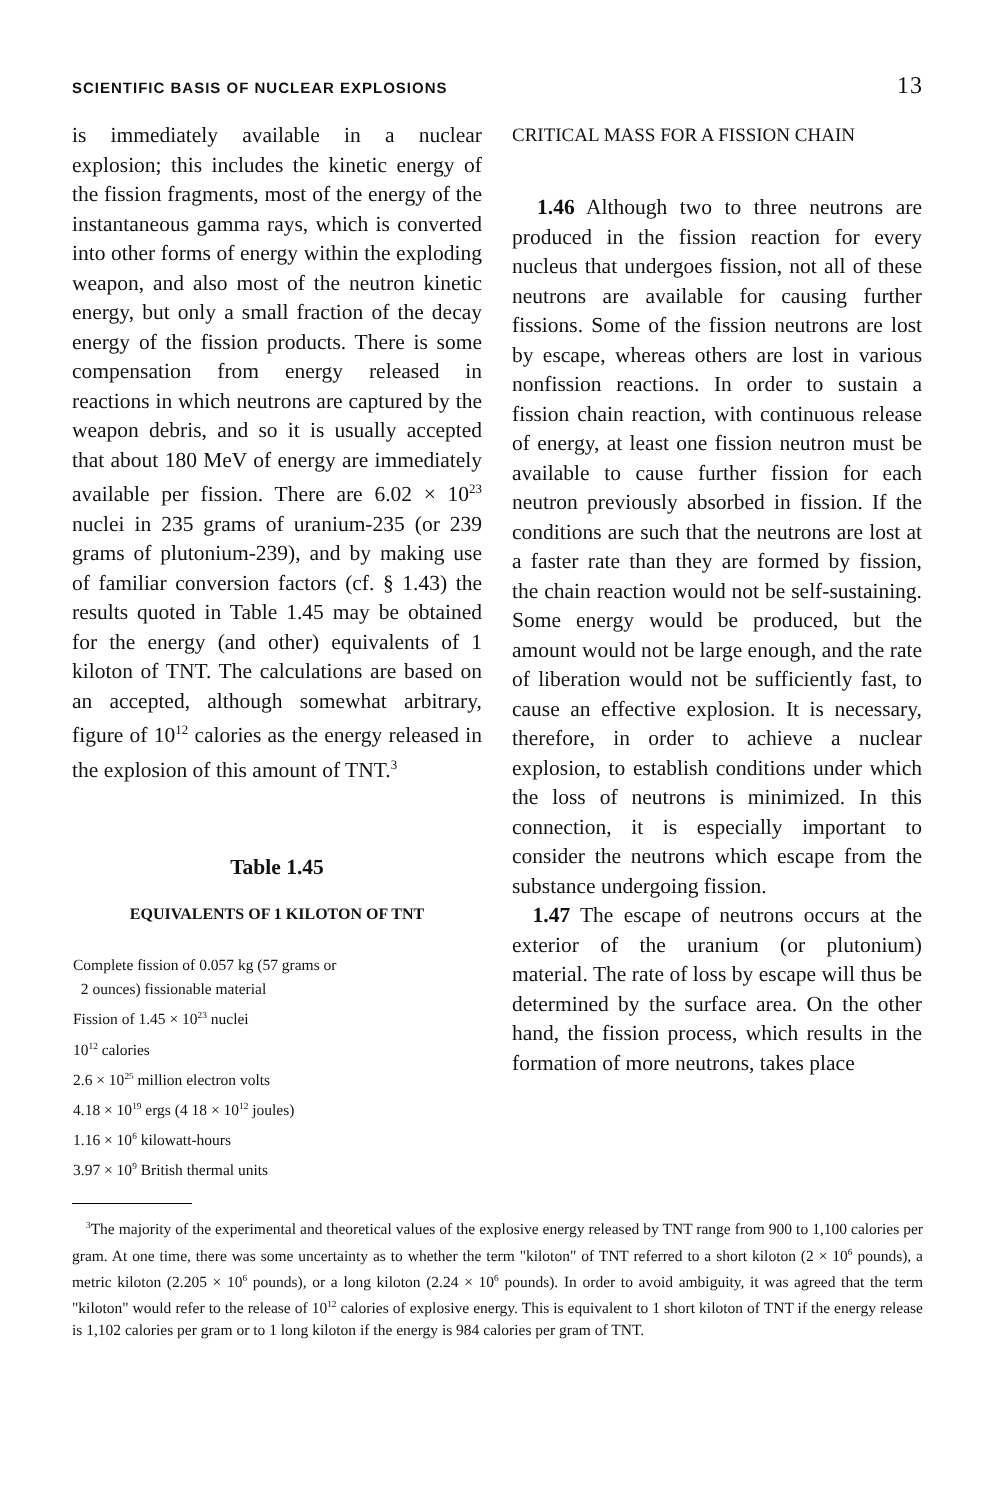SCIENTIFIC BASIS OF NUCLEAR EXPLOSIONS 13
is immediately available in a nuclear explosion; this includes the kinetic energy of the fission fragments, most of the energy of the instantaneous gamma rays, which is converted into other forms of energy within the exploding weapon, and also most of the neutron kinetic energy, but only a small fraction of the decay energy of the fission products. There is some compensation from energy released in reactions in which neutrons are captured by the weapon debris, and so it is usually accepted that about 180 MeV of energy are immediately available per fission. There are 6.02 × 10<sup>23</sup> nuclei in 235 grams of uranium-235 (or 239 grams of plutonium-239), and by making use of familiar conversion factors (cf. § 1.43) the results quoted in Table 1.45 may be obtained for the energy (and other) equivalents of 1 kiloton of TNT. The calculations are based on an accepted, although somewhat arbitrary, figure of 10<sup>12</sup> calories as the energy released in the explosion of this amount of TNT.<sup>3</sup>
Table 1.45
EQUIVALENTS OF 1 KILOTON OF TNT
| Complete fission of 0.057 kg (57 grams or 2 ounces) fissionable material |
| Fission of 1.45 × 10<sup>23</sup> nuclei |
| 10<sup>12</sup> calories |
| 2.6 × 10<sup>25</sup> million electron volts |
| 4.18 × 10<sup>19</sup> ergs (4 18 × 10<sup>12</sup> joules) |
| 1.16 × 10<sup>6</sup> kilowatt-hours |
| 3.97 × 10<sup>9</sup> British thermal units |
CRITICAL MASS FOR A FISSION CHAIN
1.46 Although two to three neutrons are produced in the fission reaction for every nucleus that undergoes fission, not all of these neutrons are available for causing further fissions. Some of the fission neutrons are lost by escape, whereas others are lost in various nonfission reactions. In order to sustain a fission chain reaction, with continuous release of energy, at least one fission neutron must be available to cause further fission for each neutron previously absorbed in fission. If the conditions are such that the neutrons are lost at a faster rate than they are formed by fission, the chain reaction would not be self-sustaining. Some energy would be produced, but the amount would not be large enough, and the rate of liberation would not be sufficiently fast, to cause an effective explosion. It is necessary, therefore, in order to achieve a nuclear explosion, to establish conditions under which the loss of neutrons is minimized. In this connection, it is especially important to consider the neutrons which escape from the substance undergoing fission.
1.47 The escape of neutrons occurs at the exterior of the uranium (or plutonium) material. The rate of loss by escape will thus be determined by the surface area. On the other hand, the fission process, which results in the formation of more neutrons, takes place
<sup>3</sup> The majority of the experimental and theoretical values of the explosive energy released by TNT range from 900 to 1,100 calories per gram. At one time, there was some uncertainty as to whether the term "kiloton" of TNT referred to a short kiloton (2 × 10<sup>6</sup> pounds), a metric kiloton (2.205 × 10<sup>6</sup> pounds), or a long kiloton (2.24 × 10<sup>6</sup> pounds). In order to avoid ambiguity, it was agreed that the term "kiloton" would refer to the release of 10<sup>12</sup> calories of explosive energy. This is equivalent to 1 short kiloton of TNT if the energy release is 1,102 calories per gram or to 1 long kiloton if the energy is 984 calories per gram of TNT.